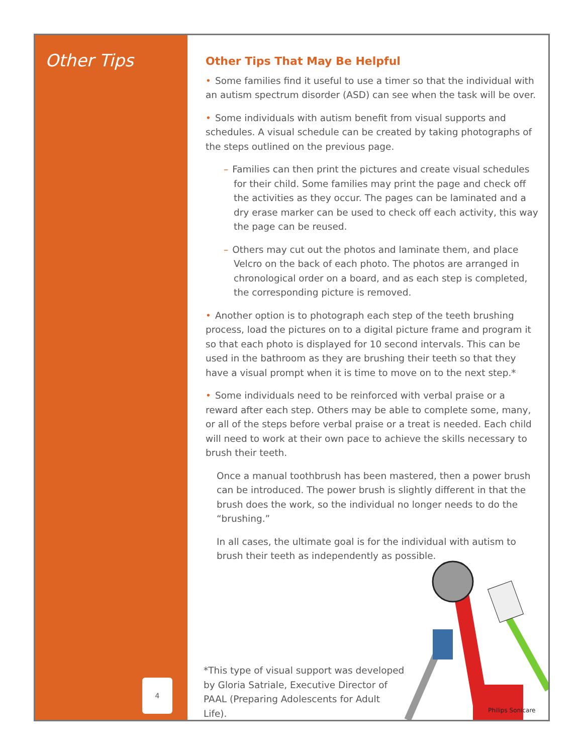Other Tips
4
Other Tips That May Be Helpful
• Some families find it useful to use a timer so that the individual with an autism spectrum disorder (ASD) can see when the task will be over.
• Some individuals with autism benefit from visual supports and schedules. A visual schedule can be created by taking photographs of the steps outlined on the previous page.
– Families can then print the pictures and create visual schedules for their child. Some families may print the page and check off the activities as they occur. The pages can be laminated and a dry erase marker can be used to check off each activity, this way the page can be reused.
– Others may cut out the photos and laminate them, and place Velcro on the back of each photo. The photos are arranged in chronological order on a board, and as each step is completed, the corresponding picture is removed.
• Another option is to photograph each step of the teeth brushing process, load the pictures on to a digital picture frame and program it so that each photo is displayed for 10 second intervals. This can be used in the bathroom as they are brushing their teeth so that they have a visual prompt when it is time to move on to the next step.*
• Some individuals need to be reinforced with verbal praise or a reward after each step. Others may be able to complete some, many, or all of the steps before verbal praise or a treat is needed. Each child will need to work at their own pace to achieve the skills necessary to brush their teeth.
Once a manual toothbrush has been mastered, then a power brush can be introduced. The power brush is slightly different in that the brush does the work, so the individual no longer needs to do the “brushing.”
In all cases, the ultimate goal is for the individual with autism to brush their teeth as independently as possible.
*This type of visual support was developed by Gloria Satriale, Executive Director of PAAL (Preparing Adolescents for Adult Life).
Philips Sonicare